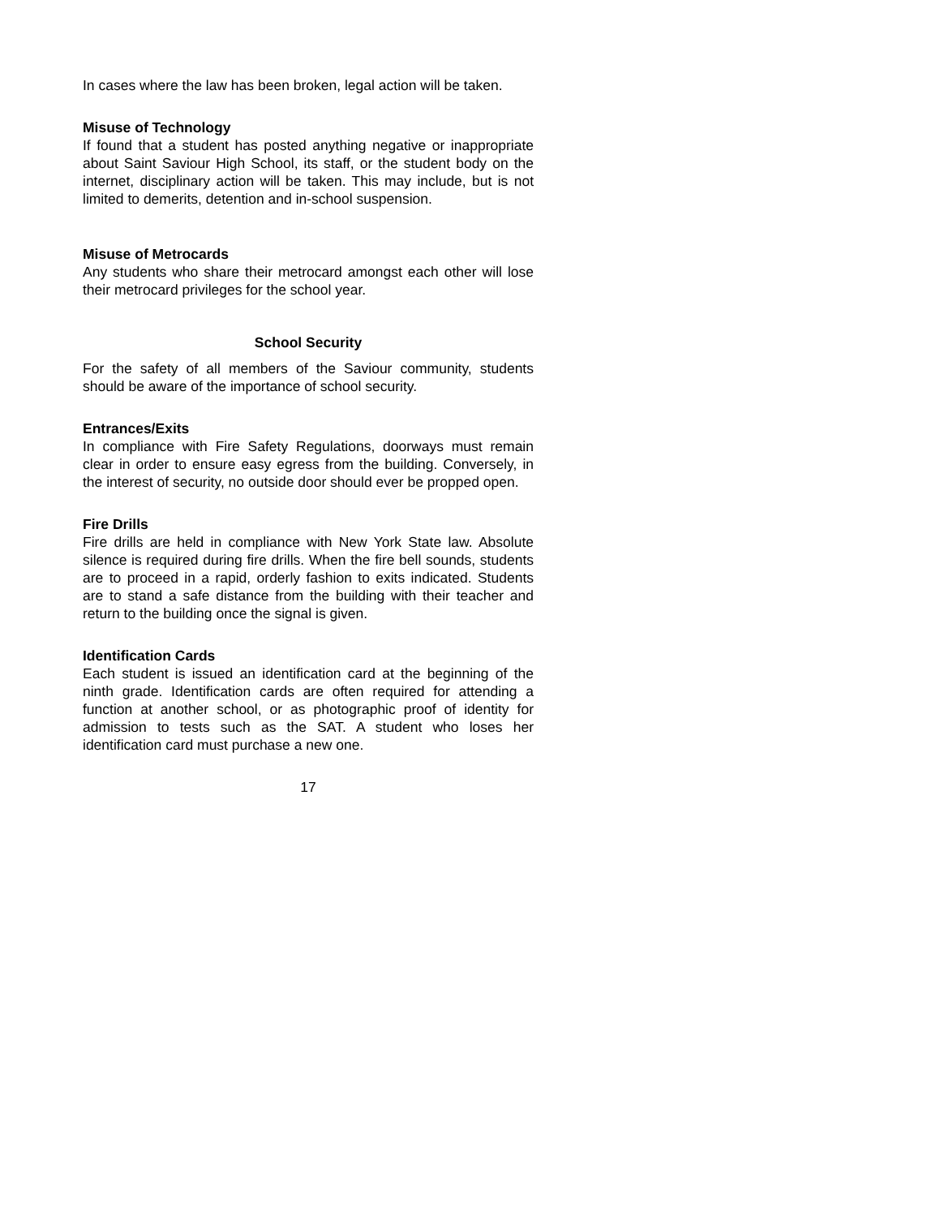In cases where the law has been broken, legal action will be taken.
Misuse of Technology
If found that a student has posted anything negative or inappropriate about Saint Saviour High School, its staff, or the student body on the internet, disciplinary action will be taken. This may include, but is not limited to demerits, detention and in-school suspension.
Misuse of Metrocards
Any students who share their metrocard amongst each other will lose their metrocard privileges for the school year.
School Security
For the safety of all members of the Saviour community, students should be aware of the importance of school security.
Entrances/Exits
In compliance with Fire Safety Regulations, doorways must remain clear in order to ensure easy egress from the building. Conversely, in the interest of security, no outside door should ever be propped open.
Fire Drills
Fire drills are held in compliance with New York State law. Absolute silence is required during fire drills. When the fire bell sounds, students are to proceed in a rapid, orderly fashion to exits indicated. Students are to stand a safe distance from the building with their teacher and return to the building once the signal is given.
Identification Cards
Each student is issued an identification card at the beginning of the ninth grade. Identification cards are often required for attending a function at another school, or as photographic proof of identity for admission to tests such as the SAT. A student who loses her identification card must purchase a new one.
17